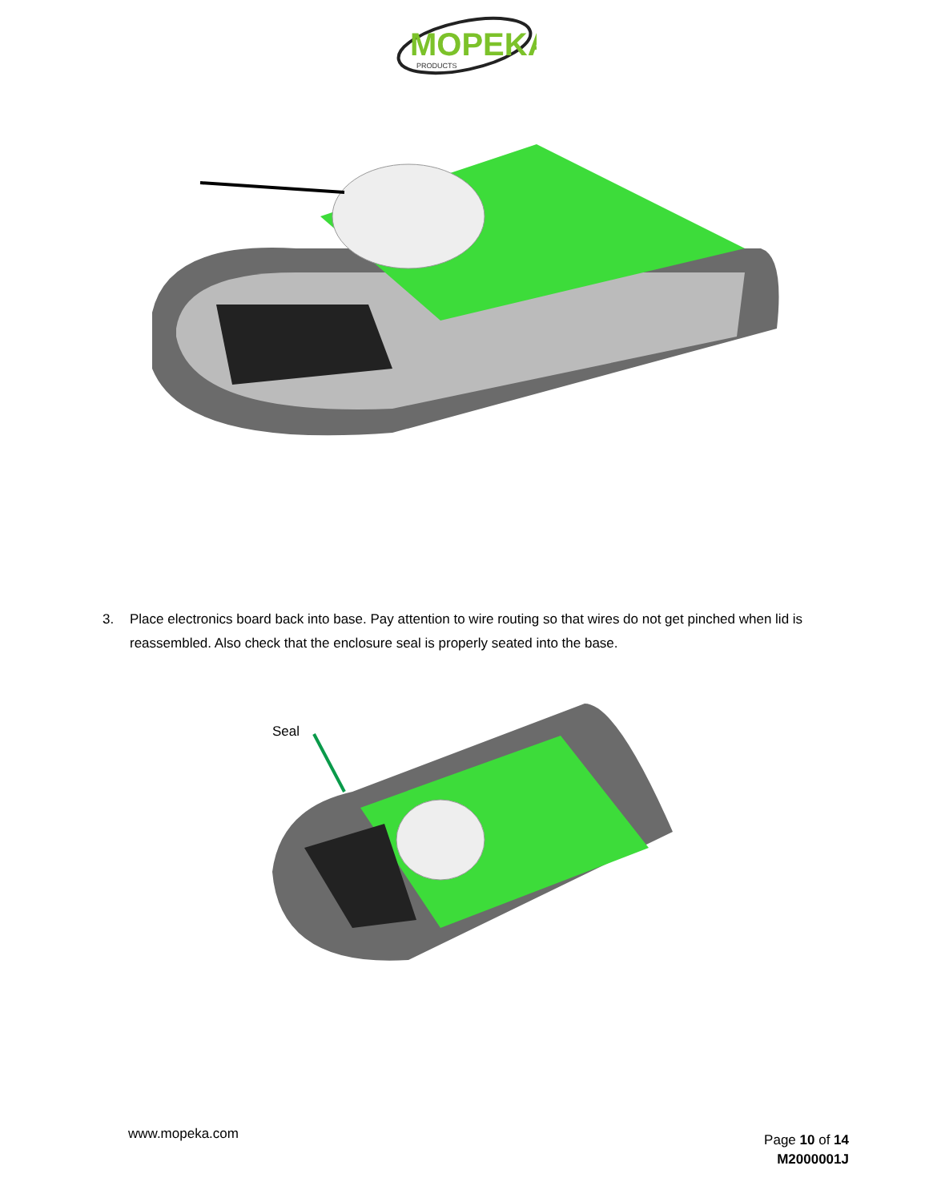MOPEKA
PRODUCTS
3. Place electronics board back into base. Pay attention to wire routing so that wires do not get pinched when lid is reassembled. Also check that the enclosure seal is properly seated into the base.
Seal
www.mopeka.com
Page 10 of 14
M2000001J